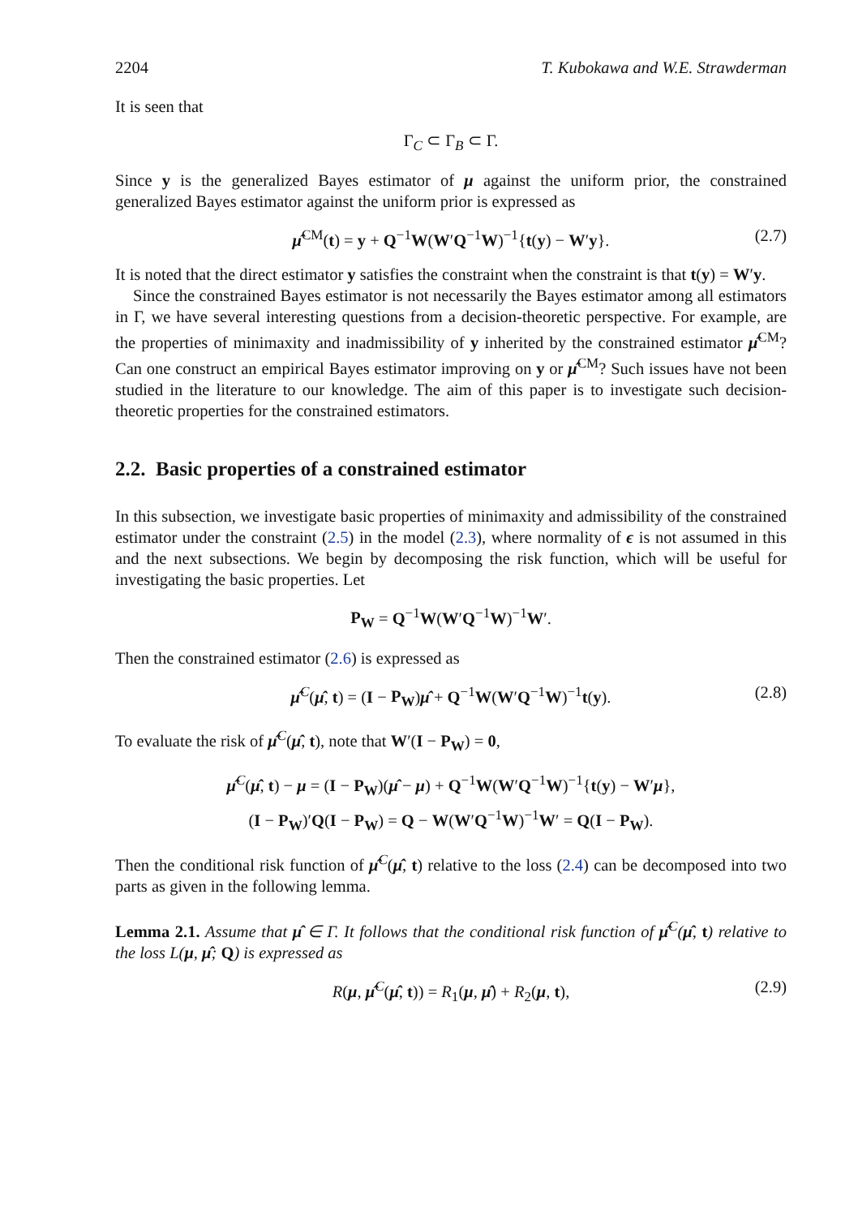2204 T. Kubokawa and W.E. Strawderman
It is seen that
Γ<sub>C</sub> ⊂ Γ<sub>B</sub> ⊂ Γ.
Since y is the generalized Bayes estimator of μ against the uniform prior, the constrained generalized Bayes estimator against the uniform prior is expressed as
μ̂<sup>CM</sup>(t) = y + Q<sup>−1</sup>W(W′Q<sup>−1</sup>W)<sup>−1</sup>{t(y) − W′y}. (2.7)
It is noted that the direct estimator y satisfies the constraint when the constraint is that t(y) = W′y.
Since the constrained Bayes estimator is not necessarily the Bayes estimator among all estimators in Γ, we have several interesting questions from a decision-theoretic perspective. For example, are the properties of minimaxity and inadmissibility of y inherited by the constrained estimator μ̂<sup>CM</sup>? Can one construct an empirical Bayes estimator improving on y or μ̂<sup>CM</sup>? Such issues have not been studied in the literature to our knowledge. The aim of this paper is to investigate such decision-theoretic properties for the constrained estimators.
2.2. Basic properties of a constrained estimator
In this subsection, we investigate basic properties of minimaxity and admissibility of the constrained estimator under the constraint (2.5) in the model (2.3), where normality of ϵ is not assumed in this and the next subsections. We begin by decomposing the risk function, which will be useful for investigating the basic properties. Let
P<sub>W</sub> = Q<sup>−1</sup>W(W′Q<sup>−1</sup>W)<sup>−1</sup>W′.
Then the constrained estimator (2.6) is expressed as
μ̂<sup>C</sup>(μ̂, t) = (I − P<sub>W</sub>)μ̂ + Q<sup>−1</sup>W(W′Q<sup>−1</sup>W)<sup>−1</sup>t(y). (2.8)
To evaluate the risk of μ̂<sup>C</sup>(μ̂, t), note that W′(I − P<sub>W</sub>) = 0,
μ̂<sup>C</sup>(μ̂, t) − μ = (I − P<sub>W</sub>)(μ̂ − μ) + Q<sup>−1</sup>W(W′Q<sup>−1</sup>W)<sup>−1</sup>{t(y) − W′μ},
(I − P<sub>W</sub>)′Q(I − P<sub>W</sub>) = Q − W(W′Q<sup>−1</sup>W)<sup>−1</sup>W′ = Q(I − P<sub>W</sub>).
Then the conditional risk function of μ̂<sup>C</sup>(μ̂, t) relative to the loss (2.4) can be decomposed into two parts as given in the following lemma.
Lemma 2.1. Assume that μ̂ ∈ Γ. It follows that the conditional risk function of μ̂<sup>C</sup>(μ̂, t) relative to the loss L(μ, μ̂; Q) is expressed as
R(μ, μ̂<sup>C</sup>(μ̂, t)) = R<sub>1</sub>(μ, μ̂) + R<sub>2</sub>(μ, t), (2.9)